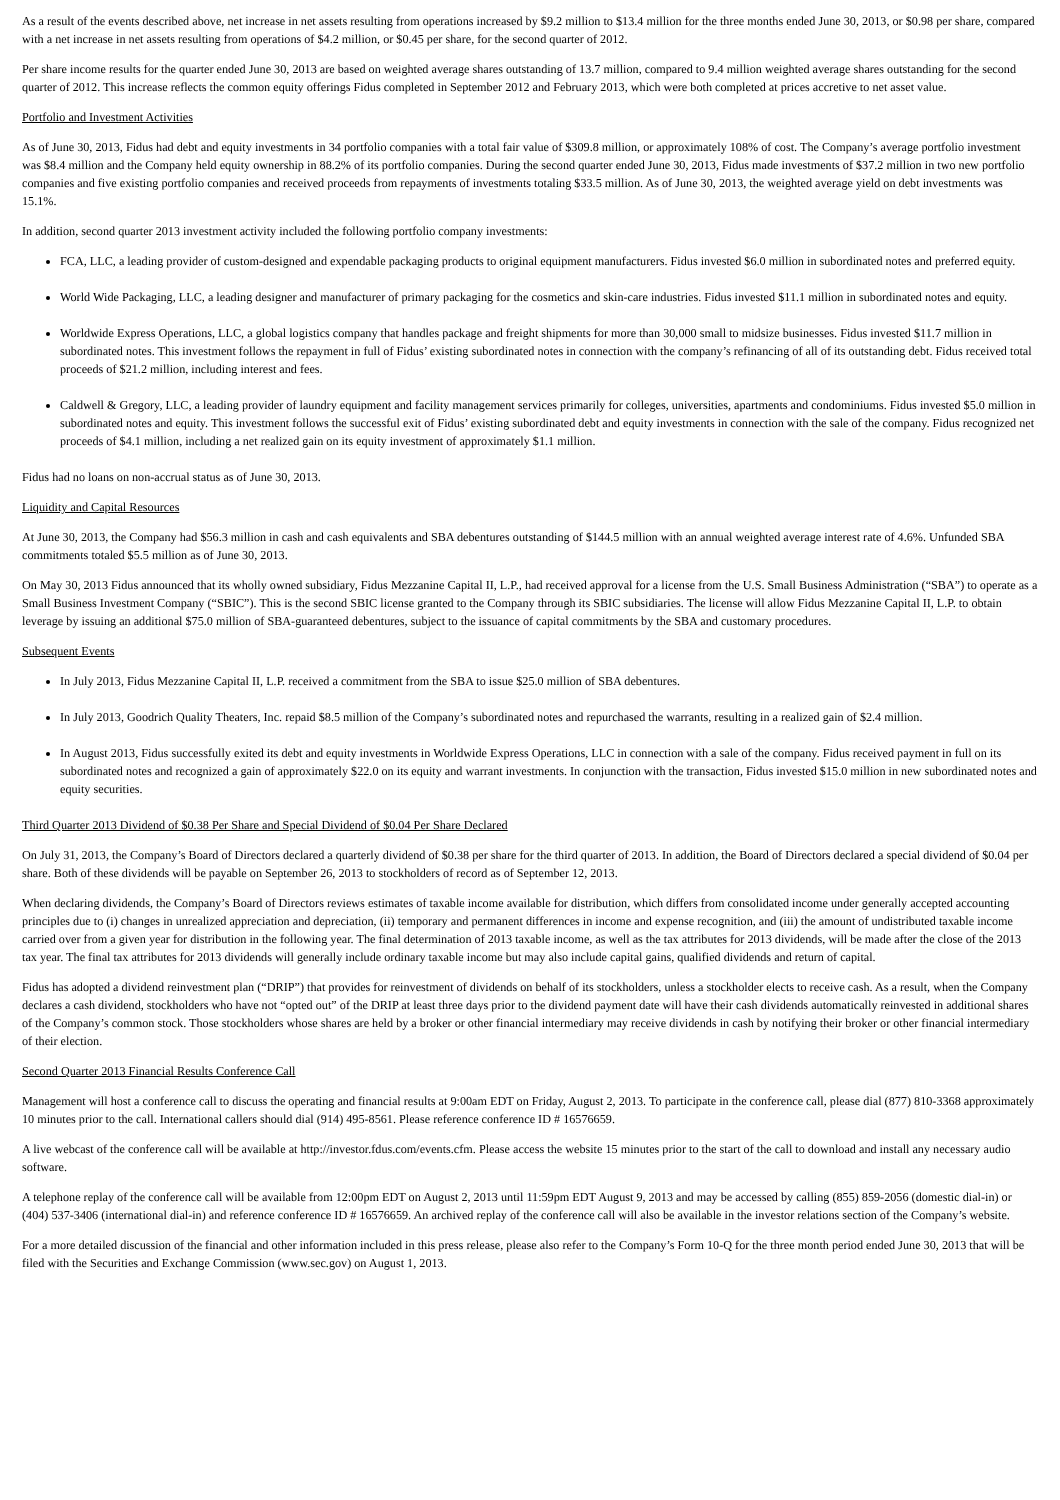As a result of the events described above, net increase in net assets resulting from operations increased by $9.2 million to $13.4 million for the three months ended June 30, 2013, or $0.98 per share, compared with a net increase in net assets resulting from operations of $4.2 million, or $0.45 per share, for the second quarter of 2012.
Per share income results for the quarter ended June 30, 2013 are based on weighted average shares outstanding of 13.7 million, compared to 9.4 million weighted average shares outstanding for the second quarter of 2012. This increase reflects the common equity offerings Fidus completed in September 2012 and February 2013, which were both completed at prices accretive to net asset value.
Portfolio and Investment Activities
As of June 30, 2013, Fidus had debt and equity investments in 34 portfolio companies with a total fair value of $309.8 million, or approximately 108% of cost. The Company’s average portfolio investment was $8.4 million and the Company held equity ownership in 88.2% of its portfolio companies. During the second quarter ended June 30, 2013, Fidus made investments of $37.2 million in two new portfolio companies and five existing portfolio companies and received proceeds from repayments of investments totaling $33.5 million. As of June 30, 2013, the weighted average yield on debt investments was 15.1%.
In addition, second quarter 2013 investment activity included the following portfolio company investments:
FCA, LLC, a leading provider of custom-designed and expendable packaging products to original equipment manufacturers. Fidus invested $6.0 million in subordinated notes and preferred equity.
World Wide Packaging, LLC, a leading designer and manufacturer of primary packaging for the cosmetics and skin-care industries. Fidus invested $11.1 million in subordinated notes and equity.
Worldwide Express Operations, LLC, a global logistics company that handles package and freight shipments for more than 30,000 small to midsize businesses. Fidus invested $11.7 million in subordinated notes. This investment follows the repayment in full of Fidus’ existing subordinated notes in connection with the company’s refinancing of all of its outstanding debt. Fidus received total proceeds of $21.2 million, including interest and fees.
Caldwell & Gregory, LLC, a leading provider of laundry equipment and facility management services primarily for colleges, universities, apartments and condominiums. Fidus invested $5.0 million in subordinated notes and equity. This investment follows the successful exit of Fidus’ existing subordinated debt and equity investments in connection with the sale of the company. Fidus recognized net proceeds of $4.1 million, including a net realized gain on its equity investment of approximately $1.1 million.
Fidus had no loans on non-accrual status as of June 30, 2013.
Liquidity and Capital Resources
At June 30, 2013, the Company had $56.3 million in cash and cash equivalents and SBA debentures outstanding of $144.5 million with an annual weighted average interest rate of 4.6%. Unfunded SBA commitments totaled $5.5 million as of June 30, 2013.
On May 30, 2013 Fidus announced that its wholly owned subsidiary, Fidus Mezzanine Capital II, L.P., had received approval for a license from the U.S. Small Business Administration (“SBA”) to operate as a Small Business Investment Company (“SBIC”). This is the second SBIC license granted to the Company through its SBIC subsidiaries. The license will allow Fidus Mezzanine Capital II, L.P. to obtain leverage by issuing an additional $75.0 million of SBA-guaranteed debentures, subject to the issuance of capital commitments by the SBA and customary procedures.
Subsequent Events
In July 2013, Fidus Mezzanine Capital II, L.P. received a commitment from the SBA to issue $25.0 million of SBA debentures.
In July 2013, Goodrich Quality Theaters, Inc. repaid $8.5 million of the Company’s subordinated notes and repurchased the warrants, resulting in a realized gain of $2.4 million.
In August 2013, Fidus successfully exited its debt and equity investments in Worldwide Express Operations, LLC in connection with a sale of the company. Fidus received payment in full on its subordinated notes and recognized a gain of approximately $22.0 on its equity and warrant investments. In conjunction with the transaction, Fidus invested $15.0 million in new subordinated notes and equity securities.
Third Quarter 2013 Dividend of $0.38 Per Share and Special Dividend of $0.04 Per Share Declared
On July 31, 2013, the Company’s Board of Directors declared a quarterly dividend of $0.38 per share for the third quarter of 2013. In addition, the Board of Directors declared a special dividend of $0.04 per share. Both of these dividends will be payable on September 26, 2013 to stockholders of record as of September 12, 2013.
When declaring dividends, the Company’s Board of Directors reviews estimates of taxable income available for distribution, which differs from consolidated income under generally accepted accounting principles due to (i) changes in unrealized appreciation and depreciation, (ii) temporary and permanent differences in income and expense recognition, and (iii) the amount of undistributed taxable income carried over from a given year for distribution in the following year. The final determination of 2013 taxable income, as well as the tax attributes for 2013 dividends, will be made after the close of the 2013 tax year. The final tax attributes for 2013 dividends will generally include ordinary taxable income but may also include capital gains, qualified dividends and return of capital.
Fidus has adopted a dividend reinvestment plan (“DRIP”) that provides for reinvestment of dividends on behalf of its stockholders, unless a stockholder elects to receive cash. As a result, when the Company declares a cash dividend, stockholders who have not “opted out” of the DRIP at least three days prior to the dividend payment date will have their cash dividends automatically reinvested in additional shares of the Company’s common stock. Those stockholders whose shares are held by a broker or other financial intermediary may receive dividends in cash by notifying their broker or other financial intermediary of their election.
Second Quarter 2013 Financial Results Conference Call
Management will host a conference call to discuss the operating and financial results at 9:00am EDT on Friday, August 2, 2013. To participate in the conference call, please dial (877) 810-3368 approximately 10 minutes prior to the call. International callers should dial (914) 495-8561. Please reference conference ID # 16576659.
A live webcast of the conference call will be available at http://investor.fdus.com/events.cfm. Please access the website 15 minutes prior to the start of the call to download and install any necessary audio software.
A telephone replay of the conference call will be available from 12:00pm EDT on August 2, 2013 until 11:59pm EDT August 9, 2013 and may be accessed by calling (855) 859-2056 (domestic dial-in) or (404) 537-3406 (international dial-in) and reference conference ID # 16576659. An archived replay of the conference call will also be available in the investor relations section of the Company’s website.
For a more detailed discussion of the financial and other information included in this press release, please also refer to the Company’s Form 10-Q for the three month period ended June 30, 2013 that will be filed with the Securities and Exchange Commission (www.sec.gov) on August 1, 2013.